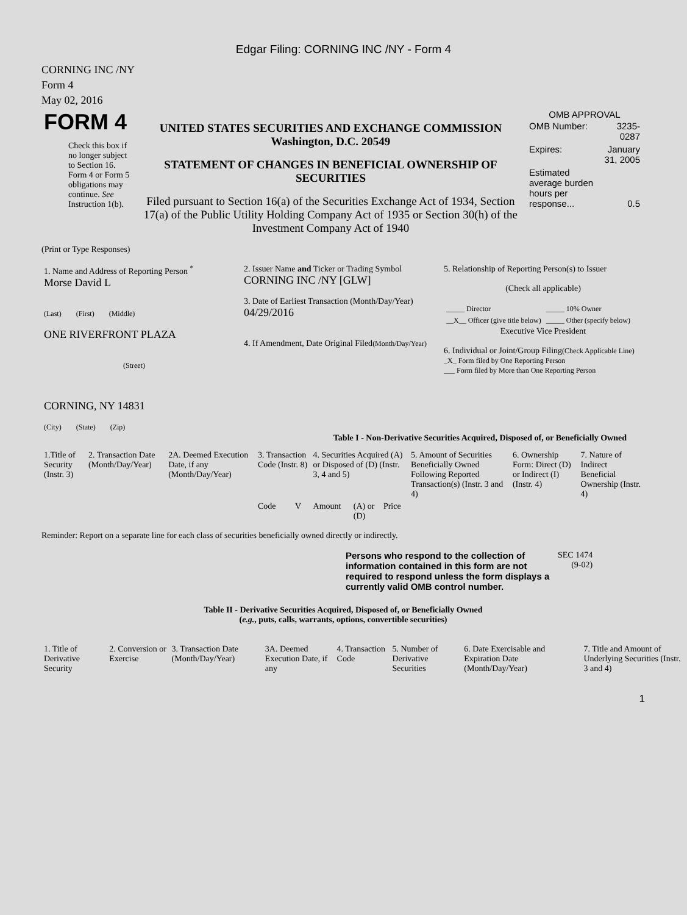Edgar Filing: CORNING INC /NY - Form 4
CORNING INC /NY
Form 4
May 02, 2016
| FORM 4 Check this box if no longer subject to Section 16. Form 4 or Form 5 obligations may continue. See Instruction 1(b). | UNITED STATES SECURITIES AND EXCHANGE COMMISSION Washington, D.C. 20549 STATEMENT OF CHANGES IN BENEFICIAL OWNERSHIP OF SECURITIES Filed pursuant to Section 16(a) of the Securities Exchange Act of 1934, Section 17(a) of the Public Utility Holding Company Act of 1935 or Section 30(h) of the Investment Company Act of 1940 | OMB APPROVAL / OMB Number: / 3235-0287 / / Expires: / January 31, 2005 / / Estimated average burden hours per response... / 0.5 / |
(Print or Type Responses)
| 1. Name and Address of Reporting Person <sup>*</sup> Morse David L (Last) (First) (Middle) ONE RIVERFRONT PLAZA (Street) CORNING, NY 14831 (City) (State) (Zip) | 2. Issuer Name and Ticker or Trading Symbol CORNING INC /NY [GLW] 3. Date of Earliest Transaction (Month/Day/Year) 04/29/2016 4. If Amendment, Date Original Filed (Month/Day/Year) | 5. Relationship of Reporting Person(s) to Issuer (Check all applicable) / _____ Director / _____ 10% Owner / / __X__ Officer (give title below) / _____ Other (specify below) / Executive Vice President 6. Individual or Joint/Group Filing (Check Applicable Line) _X_ Form filed by One Reporting Person ___ Form filed by More than One Reporting Person |
Table I - Non-Derivative Securities Acquired, Disposed of, or Beneficially Owned
| 1.Title of Security (Instr. 3) | 2. Transaction Date (Month/Day/Year) | 2A. Deemed Execution Date, if any (Month/Day/Year) | 3. Transaction Code (Instr. 8) | | 4. Securities Acquired (A) or Disposed of (D) (Instr. 3, 4 and 5) | | | 5. Amount of Securities Beneficially Owned Following Reported Transaction(s) (Instr. 3 and 4) | 6. Ownership Form: Direct (D) or Indirect (I) (Instr. 4) | 7. Nature of Indirect Beneficial Ownership (Instr. 4) |
| --- | --- | --- | --- | --- | --- | --- | --- | --- | --- | --- |
| | | | Code | V | Amount | (A) or (D) | Price | | | |
Reminder: Report on a separate line for each class of securities beneficially owned directly or indirectly.
| Persons who respond to the collection of information contained in this form are not required to respond unless the form displays a currently valid OMB control number. | SEC 1474 (9-02) |
Table II - Derivative Securities Acquired, Disposed of, or Beneficially Owned
(e.g., puts, calls, warrants, options, convertible securities)
| 1. Title of Derivative Security | 2. Conversion or Exercise | 3. Transaction Date (Month/Day/Year) | 3A. Deemed Execution Date, if any | 4. Transaction Code | 5. Number of Derivative Securities | 6. Date Exercisable and Expiration Date (Month/Day/Year) | 7. Title and Amount of Underlying Securities (Instr. 3 and 4) |
| --- | --- | --- | --- | --- | --- | --- | --- |
1